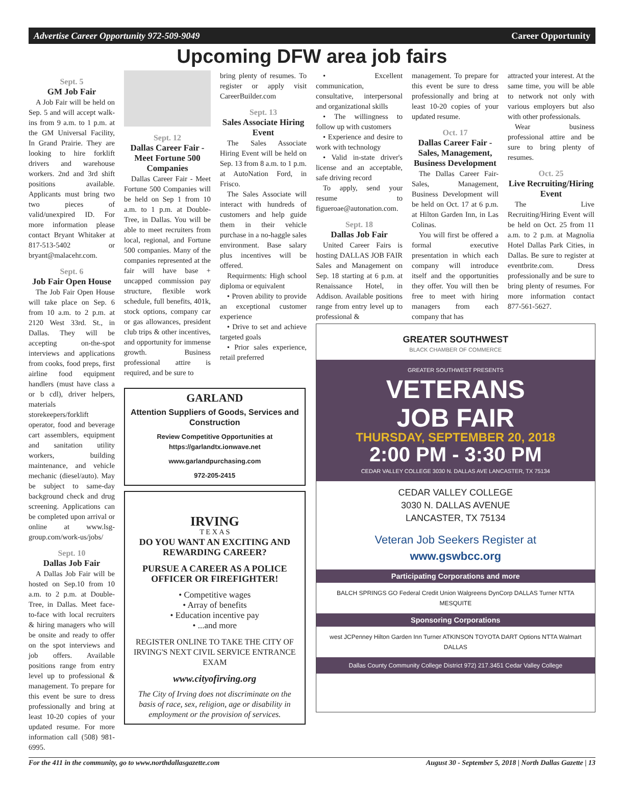Advertise Career Opportunity 972-509-9049 Career Opportunity
Upcoming DFW area job fairs
Sept. 5
GM Job Fair
A Job Fair will be held on Sep. 5 and will accept walk-ins from 9 a.m. to 1 p.m. at the GM Universal Facility, In Grand Prairie. They are looking to hire forklift drivers and warehouse workers. 2nd and 3rd shift positions available. Applicants must bring two two pieces of valid/unexpired ID. For more information please contact Bryant Whitaker at 817-513-5402 or bryant@malacehr.com.
Sept. 6
Job Fair Open House
The Job Fair Open House will take place on Sep. 6 from 10 a.m. to 2 p.m. at 2120 West 33rd. St., in Dallas. They will be accepting on-the-spot interviews and applications from cooks, food preps, first airline food equipment handlers (must have class a or b cdl), driver helpers, materials storekeepers/forklift operator, food and beverage cart assemblers, equipment and sanitation utility workers, building maintenance, and vehicle mechanic (diesel/auto). May be subject to same-day background check and drug screening. Applications can be completed upon arrival or online at www.lsg-group.com/work-us/jobs/
Sept. 10
Dallas Job Fair
A Dallas Job Fair will be hosted on Sep.10 from 10 a.m. to 2 p.m. at Double-Tree, in Dallas. Meet face-to-face with local recruiters & hiring managers who will be onsite and ready to offer on the spot interviews and job offers. Available positions range from entry level up to professional & management. To prepare for this event be sure to dress professionally and bring at least 10-20 copies of your updated resume. For more information call (508) 981-6995.
Sept. 12
Dallas Career Fair - Meet Fortune 500 Companies
Dallas Career Fair - Meet Fortune 500 Companies will be held on Sep 1 from 10 a.m. to 1 p.m. at Double-Tree, in Dallas. You will be able to meet recruiters from local, regional, and Fortune 500 companies. Many of the companies represented at the fair will have base + uncapped commission pay structure, flexible work schedule, full benefits, 401k, stock options, company car or gas allowances, president club trips & other incentives, and opportunity for immense growth. Business professional attire is required, and be sure to
bring plenty of resumes. To register or apply visit CareerBuilder.com
Sept. 13
Sales Associate Hiring Event
The Sales Associate Hiring Event will be held on Sep. 13 from 8 a.m. to 1 p.m. at AutoNation Ford, in Frisco.
The Sales Associate will interact with hundreds of customers and help guide them in their vehicle purchase in a no-haggle sales environment. Base salary plus incentives will be offered.
Requirments: High school diploma or equivalent
• Proven ability to provide an exceptional customer experience
• Drive to set and achieve targeted goals
• Prior sales experience, retail preferred
• Excellent communication, consultative, interpersonal and organizational skills
• The willingness to follow up with customers
• Experience and desire to work with technology
• Valid in-state driver's license and an acceptable, safe driving record
To apply, send your resume to figueroae@autonation.com.
Sept. 18
Dallas Job Fair
United Career Fairs is hosting DALLAS JOB FAIR Sales and Management on Sep. 18 starting at 6 p.m. at Renaissance Hotel, in Addison. Available positions range from entry level up to professional &
management. To prepare for this event be sure to dress professionally and bring at least 10-20 copies of your updated resume.
Oct. 17
Dallas Career Fair - Sales, Management, Business Development
The Dallas Career Fair-Sales, Management, Business Development will be held on Oct. 17 at 6 p.m. at Hilton Garden Inn, in Las Colinas.
You will first be offered a formal executive presentation in which each company will introduce itself and the opportunities they offer. You will then be free to meet with hiring managers from each company that has
attracted your interest. At the same time, you will be able to network not only with various employers but also with other professionals.
Wear business professional attire and be sure to bring plenty of resumes.
Oct. 25
Live Recruiting/Hiring Event
The Live Recruiting/Hiring Event will be held on Oct. 25 from 11 a.m. to 2 p.m. at Magnolia Hotel Dallas Park Cities, in Dallas. Be sure to register at eventbrite.com. Dress professionally and be sure to bring plenty of resumes. For more information contact 877-561-5627.
GARLAND
Attention Suppliers of Goods, Services and Construction
Review Competitive Opportunities at https://garlandtx.ionwave.net
www.garlandpurchasing.com
972-205-2415
IRVING
T E X A S
DO YOU WANT AN EXCITING AND REWARDING CAREER?
PURSUE A CAREER AS A POLICE OFFICER OR FIREFIGHTER!
• Competitive wages
• Array of benefits
• Education incentive pay
• ...and more
REGISTER ONLINE TO TAKE THE CITY OF IRVING'S NEXT CIVIL SERVICE ENTRANCE EXAM
www.cityofirving.org
The City of Irving does not discriminate on the basis of race, sex, religion, age or disability in employment or the provision of services.
GREATER SOUTHWEST
BLACK CHAMBER OF COMMERCE
GREATER SOUTHWEST PRESENTS
VETERANS
JOB FAIR
THURSDAY, SEPTEMBER 20, 2018
2:00 PM - 3:30 PM
CEDAR VALLEY COLLEGE 3030 N. DALLAS AVE LANCASTER, TX 75134
CEDAR VALLEY COLLEGE
3030 N. DALLAS AVENUE
LANCASTER, TX 75134
Veteran Job Seekers Register at
www.gswbcc.org
Participating Corporations and more
BALCH SPRINGS GO Federal Credit Union Walgreens DynCorp DALLAS Turner NTTA MESQUITE
Sponsoring Corporations
west JCPenney Hilton Garden Inn Turner ATKINSON TOYOTA DART Options NTTA Walmart DALLAS
Dallas County Community College District 972) 217.3451 Cedar Valley College
For the 411 in the community, go to www.northdallasgazette.com August 30 - September 5, 2018 | North Dallas Gazette | 13